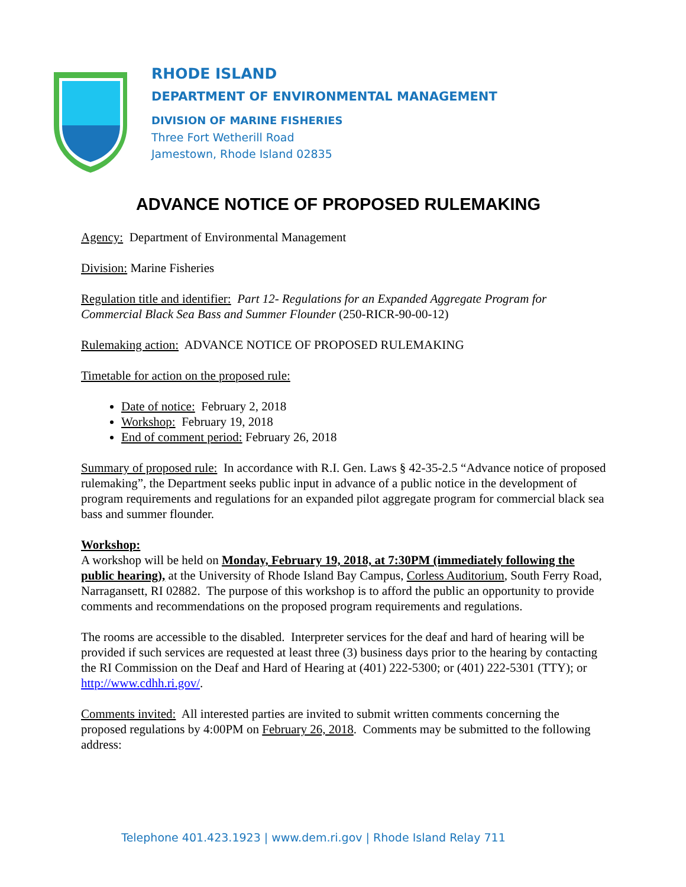RHODE ISLAND
DEPARTMENT OF ENVIRONMENTAL MANAGEMENT
DIVISION OF MARINE FISHERIES
Three Fort Wetherill Road
Jamestown, Rhode Island 02835
ADVANCE NOTICE OF PROPOSED RULEMAKING
Agency: Department of Environmental Management
Division: Marine Fisheries
Regulation title and identifier: Part 12- Regulations for an Expanded Aggregate Program for Commercial Black Sea Bass and Summer Flounder (250-RICR-90-00-12)
Rulemaking action: ADVANCE NOTICE OF PROPOSED RULEMAKING
Timetable for action on the proposed rule:
Date of notice: February 2, 2018
Workshop: February 19, 2018
End of comment period: February 26, 2018
Summary of proposed rule: In accordance with R.I. Gen. Laws § 42-35-2.5 “Advance notice of proposed rulemaking”, the Department seeks public input in advance of a public notice in the development of program requirements and regulations for an expanded pilot aggregate program for commercial black sea bass and summer flounder.
Workshop:
A workshop will be held on Monday, February 19, 2018, at 7:30PM (immediately following the public hearing), at the University of Rhode Island Bay Campus, Corless Auditorium, South Ferry Road, Narragansett, RI 02882. The purpose of this workshop is to afford the public an opportunity to provide comments and recommendations on the proposed program requirements and regulations.
The rooms are accessible to the disabled. Interpreter services for the deaf and hard of hearing will be provided if such services are requested at least three (3) business days prior to the hearing by contacting the RI Commission on the Deaf and Hard of Hearing at (401) 222-5300; or (401) 222-5301 (TTY); or http://www.cdhh.ri.gov/.
Comments invited: All interested parties are invited to submit written comments concerning the proposed regulations by 4:00PM on February 26, 2018. Comments may be submitted to the following address:
Telephone 401.423.1923 | www.dem.ri.gov | Rhode Island Relay 711